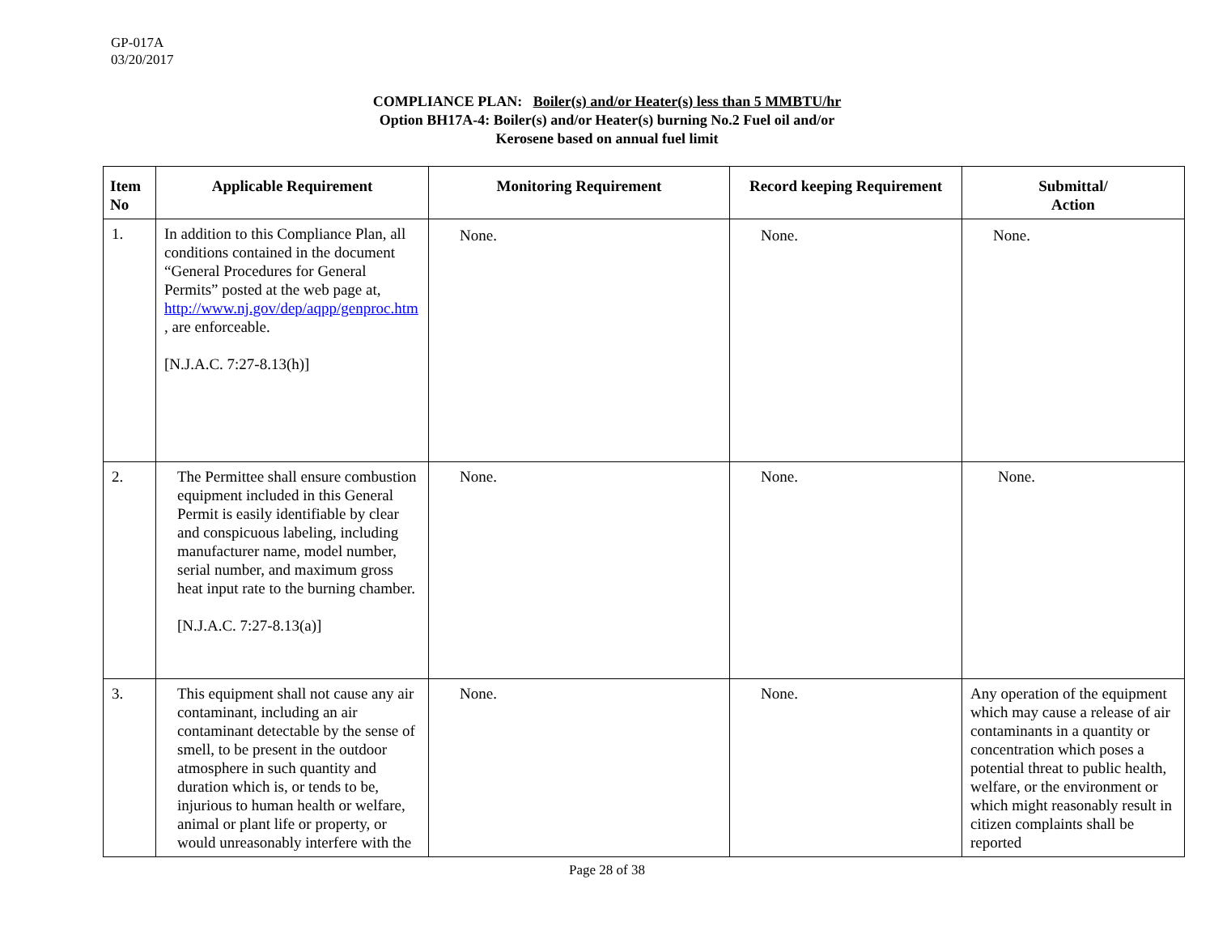GP-017A
03/20/2017
COMPLIANCE PLAN: Boiler(s) and/or Heater(s) less than 5 MMBTU/hr
Option BH17A-4: Boiler(s) and/or Heater(s) burning No.2 Fuel oil and/or
Kerosene based on annual fuel limit
| Item No | Applicable Requirement | Monitoring Requirement | Record keeping Requirement | Submittal/ Action |
| --- | --- | --- | --- | --- |
| 1. | In addition to this Compliance Plan, all conditions contained in the document “General Procedures for General Permits” posted at the web page at, http://www.nj.gov/dep/aqpp/genproc.htm , are enforceable. [N.J.A.C. 7:27-8.13(h)] | None. | None. | None. |
| 2. | The Permittee shall ensure combustion equipment included in this General Permit is easily identifiable by clear and conspicuous labeling, including manufacturer name, model number, serial number, and maximum gross heat input rate to the burning chamber. [N.J.A.C. 7:27-8.13(a)] | None. | None. | None. |
| 3. | This equipment shall not cause any air contaminant, including an air contaminant detectable by the sense of smell, to be present in the outdoor atmosphere in such quantity and duration which is, or tends to be, injurious to human health or welfare, animal or plant life or property, or would unreasonably interfere with the | None. | None. | Any operation of the equipment which may cause a release of air contaminants in a quantity or concentration which poses a potential threat to public health, welfare, or the environment or which might reasonably result in citizen complaints shall be reported |
Page 28 of 38